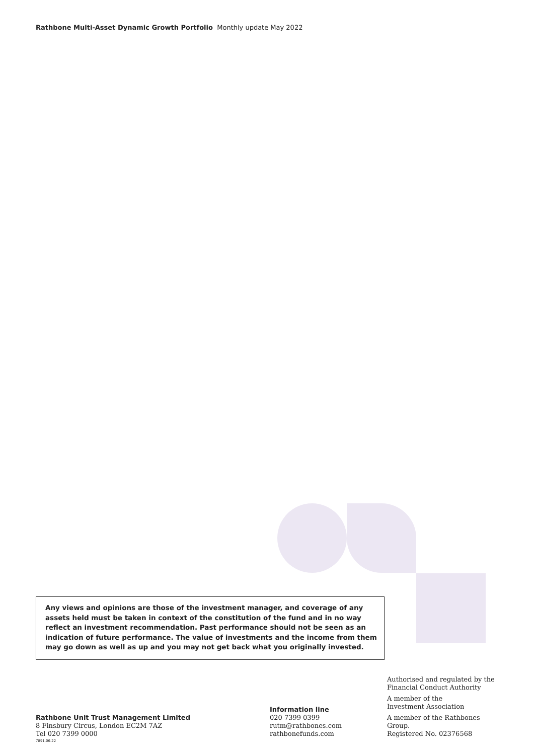Rathbone Multi-Asset Dynamic Growth Portfolio Monthly update May 2022
Any views and opinions are those of the investment manager, and coverage of any assets held must be taken in context of the constitution of the fund and in no way reflect an investment recommendation. Past performance should not be seen as an indication of future performance. The value of investments and the income from them may go down as well as up and you may not get back what you originally invested.
Rathbone Unit Trust Management Limited
8 Finsbury Circus, London EC2M 7AZ
Tel 020 7399 0000
Information line
020 7399 0399
rutm@rathbones.com
rathbonefunds.com
Authorised and regulated by the
Financial Conduct Authority
A member of the
Investment Association
A member of the Rathbones Group.
Registered No. 02376568
7891.06.22